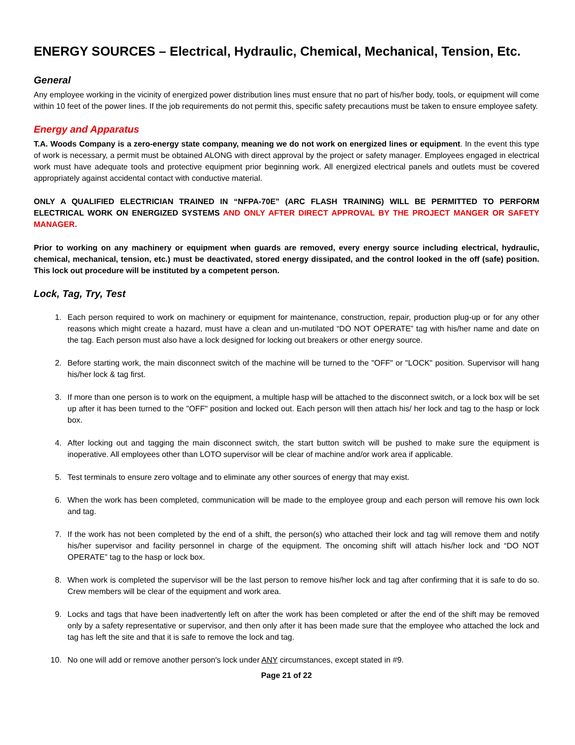ENERGY SOURCES – Electrical, Hydraulic, Chemical, Mechanical, Tension, Etc.
General
Any employee working in the vicinity of energized power distribution lines must ensure that no part of his/her body, tools, or equipment will come within 10 feet of the power lines. If the job requirements do not permit this, specific safety precautions must be taken to ensure employee safety.
Energy and Apparatus
T.A. Woods Company is a zero-energy state company, meaning we do not work on energized lines or equipment. In the event this type of work is necessary, a permit must be obtained ALONG with direct approval by the project or safety manager. Employees engaged in electrical work must have adequate tools and protective equipment prior beginning work. All energized electrical panels and outlets must be covered appropriately against accidental contact with conductive material.
ONLY A QUALIFIED ELECTRICIAN TRAINED IN “NFPA-70E” (ARC FLASH TRAINING) WILL BE PERMITTED TO PERFORM ELECTRICAL WORK ON ENERGIZED SYSTEMS AND ONLY AFTER DIRECT APPROVAL BY THE PROJECT MANGER OR SAFETY MANAGER.
Prior to working on any machinery or equipment when guards are removed, every energy source including electrical, hydraulic, chemical, mechanical, tension, etc.) must be deactivated, stored energy dissipated, and the control looked in the off (safe) position. This lock out procedure will be instituted by a competent person.
Lock, Tag, Try, Test
1. Each person required to work on machinery or equipment for maintenance, construction, repair, production plug-up or for any other reasons which might create a hazard, must have a clean and un-mutilated “DO NOT OPERATE” tag with his/her name and date on the tag. Each person must also have a lock designed for locking out breakers or other energy source.
2. Before starting work, the main disconnect switch of the machine will be turned to the "OFF" or "LOCK" position. Supervisor will hang his/her lock & tag first.
3. If more than one person is to work on the equipment, a multiple hasp will be attached to the disconnect switch, or a lock box will be set up after it has been turned to the "OFF" position and locked out. Each person will then attach his/ her lock and tag to the hasp or lock box.
4. After locking out and tagging the main disconnect switch, the start button switch will be pushed to make sure the equipment is inoperative. All employees other than LOTO supervisor will be clear of machine and/or work area if applicable.
5. Test terminals to ensure zero voltage and to eliminate any other sources of energy that may exist.
6. When the work has been completed, communication will be made to the employee group and each person will remove his own lock and tag.
7. If the work has not been completed by the end of a shift, the person(s) who attached their lock and tag will remove them and notify his/her supervisor and facility personnel in charge of the equipment. The oncoming shift will attach his/her lock and “DO NOT OPERATE” tag to the hasp or lock box.
8. When work is completed the supervisor will be the last person to remove his/her lock and tag after confirming that it is safe to do so. Crew members will be clear of the equipment and work area.
9. Locks and tags that have been inadvertently left on after the work has been completed or after the end of the shift may be removed only by a safety representative or supervisor, and then only after it has been made sure that the employee who attached the lock and tag has left the site and that it is safe to remove the lock and tag.
10. No one will add or remove another person's lock under ANY circumstances, except stated in #9.
Page 21 of 22